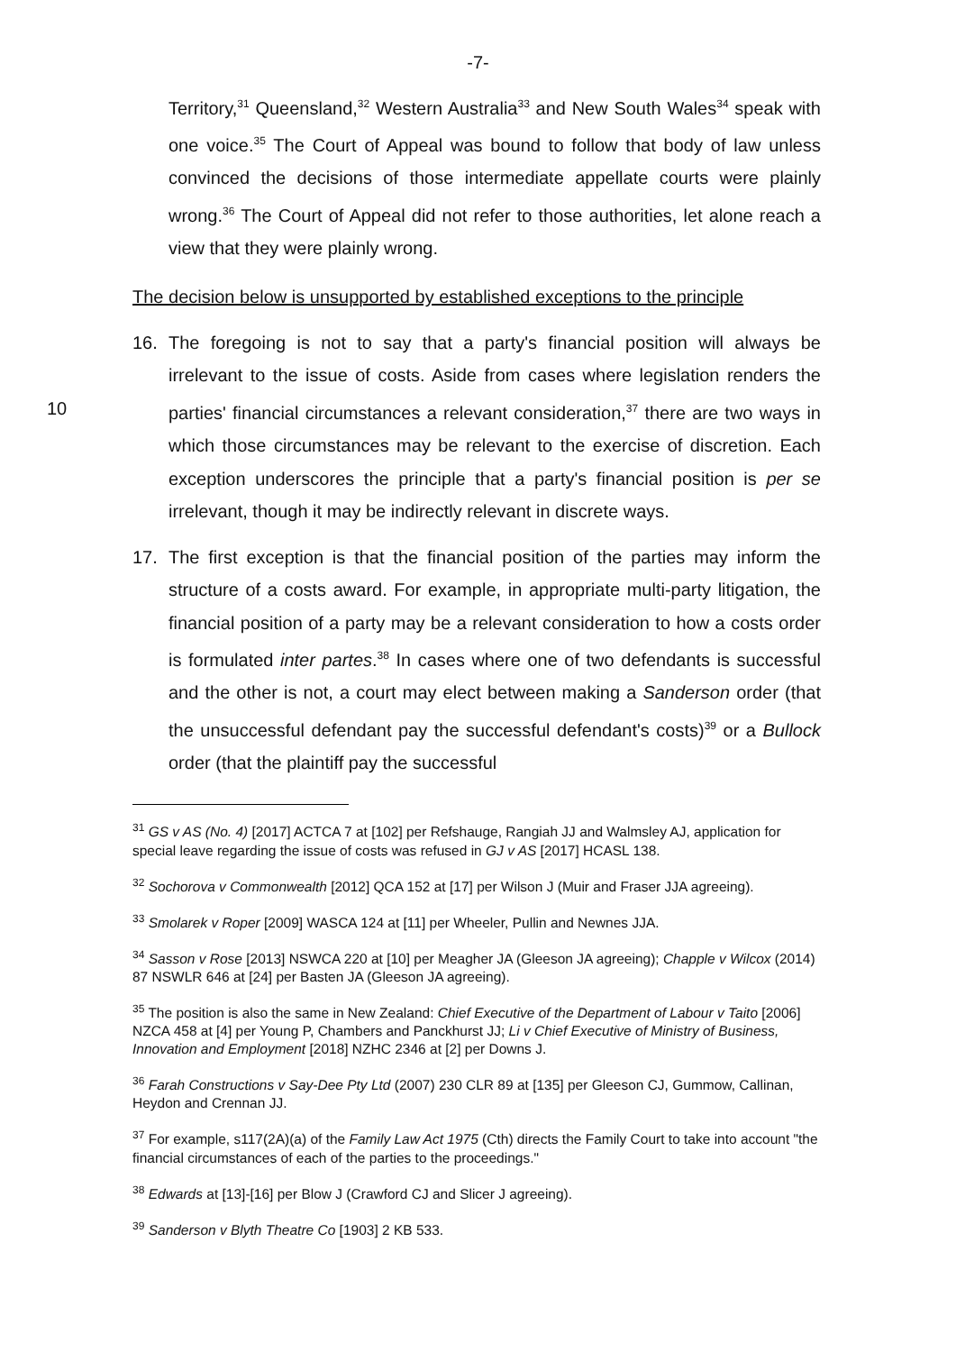-7-
Territory,<sup>31</sup> Queensland,<sup>32</sup> Western Australia<sup>33</sup> and New South Wales<sup>34</sup> speak with one voice.<sup>35</sup> The Court of Appeal was bound to follow that body of law unless convinced the decisions of those intermediate appellate courts were plainly wrong.<sup>36</sup> The Court of Appeal did not refer to those authorities, let alone reach a view that they were plainly wrong.
The decision below is unsupported by established exceptions to the principle
16. The foregoing is not to say that a party's financial position will always be irrelevant to the issue of costs. Aside from cases where legislation renders the parties' financial circumstances a relevant consideration,<sup>37</sup> there are two ways 10 in which those circumstances may be relevant to the exercise of discretion. Each exception underscores the principle that a party's financial position is per se irrelevant, though it may be indirectly relevant in discrete ways.
17. The first exception is that the financial position of the parties may inform the structure of a costs award. For example, in appropriate multi-party litigation, the financial position of a party may be a relevant consideration to how a costs order is formulated inter partes.<sup>38</sup> In cases where one of two defendants is successful and the other is not, a court may elect between making a Sanderson order (that the unsuccessful defendant pay the successful defendant's costs)<sup>39</sup> or a Bullock order (that the plaintiff pay the successful
<sup>31</sup> GS v AS (No. 4) [2017] ACTCA 7 at [102] per Refshauge, Rangiah JJ and Walmsley AJ, application for special leave regarding the issue of costs was refused in GJ v AS [2017] HCASL 138.
<sup>32</sup> Sochorova v Commonwealth [2012] QCA 152 at [17] per Wilson J (Muir and Fraser JJA agreeing).
<sup>33</sup> Smolarek v Roper [2009] WASCA 124 at [11] per Wheeler, Pullin and Newnes JJA.
<sup>34</sup> Sasson v Rose [2013] NSWCA 220 at [10] per Meagher JA (Gleeson JA agreeing); Chapple v Wilcox (2014) 87 NSWLR 646 at [24] per Basten JA (Gleeson JA agreeing).
<sup>35</sup> The position is also the same in New Zealand: Chief Executive of the Department of Labour v Taito [2006] NZCA 458 at [4] per Young P, Chambers and Panckhurst JJ; Li v Chief Executive of Ministry of Business, Innovation and Employment [2018] NZHC 2346 at [2] per Downs J.
<sup>36</sup> Farah Constructions v Say-Dee Pty Ltd (2007) 230 CLR 89 at [135] per Gleeson CJ, Gummow, Callinan, Heydon and Crennan JJ.
<sup>37</sup> For example, s117(2A)(a) of the Family Law Act 1975 (Cth) directs the Family Court to take into account "the financial circumstances of each of the parties to the proceedings."
<sup>38</sup> Edwards at [13]-[16] per Blow J (Crawford CJ and Slicer J agreeing).
<sup>39</sup> Sanderson v Blyth Theatre Co [1903] 2 KB 533.